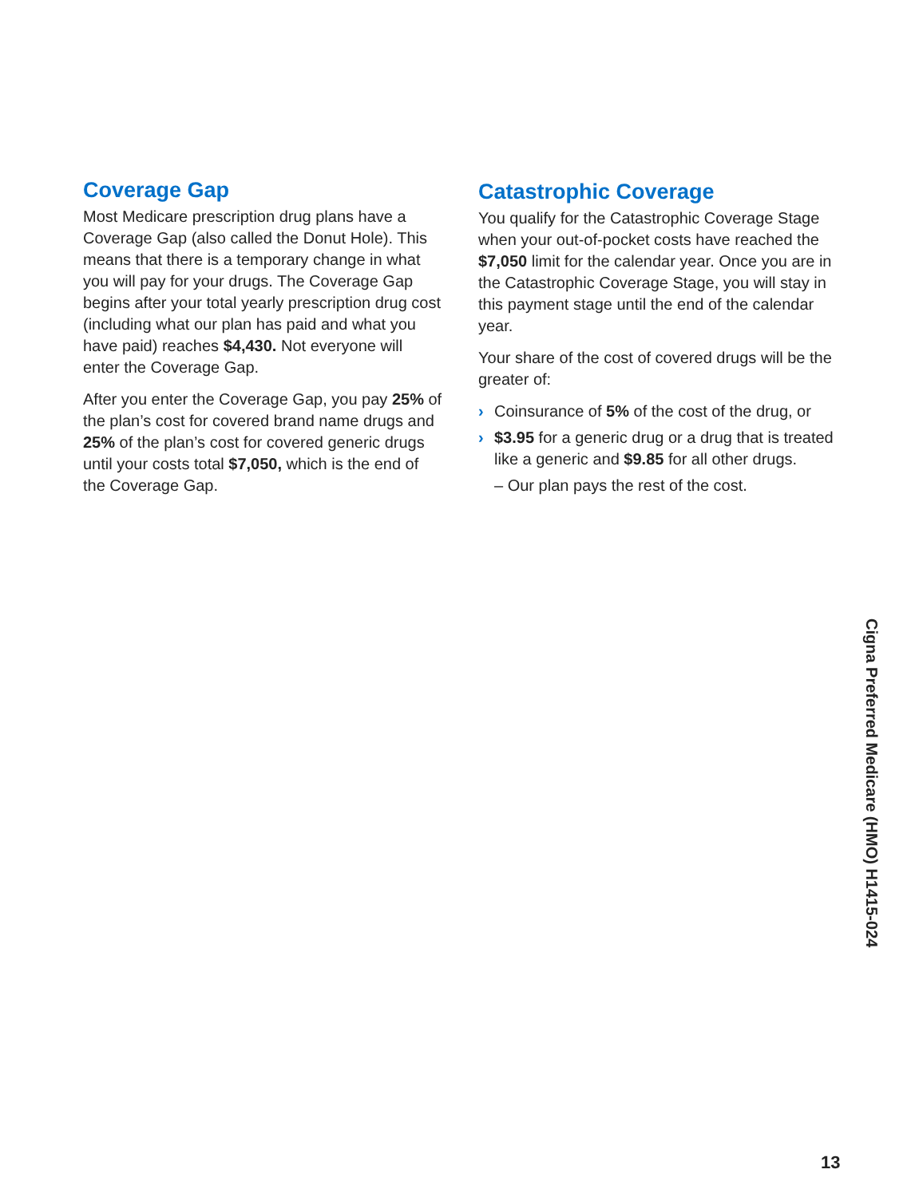Coverage Gap
Most Medicare prescription drug plans have a Coverage Gap (also called the Donut Hole). This means that there is a temporary change in what you will pay for your drugs. The Coverage Gap begins after your total yearly prescription drug cost (including what our plan has paid and what you have paid) reaches $4,430. Not everyone will enter the Coverage Gap.
After you enter the Coverage Gap, you pay 25% of the plan’s cost for covered brand name drugs and 25% of the plan’s cost for covered generic drugs until your costs total $7,050, which is the end of the Coverage Gap.
Catastrophic Coverage
You qualify for the Catastrophic Coverage Stage when your out-of-pocket costs have reached the $7,050 limit for the calendar year. Once you are in the Catastrophic Coverage Stage, you will stay in this payment stage until the end of the calendar year.
Your share of the cost of covered drugs will be the greater of:
› Coinsurance of 5% of the cost of the drug, or
› $3.95 for a generic drug or a drug that is treated like a generic and $9.85 for all other drugs.
– Our plan pays the rest of the cost.
Cigna Preferred Medicare (HMO) H1415-024
13